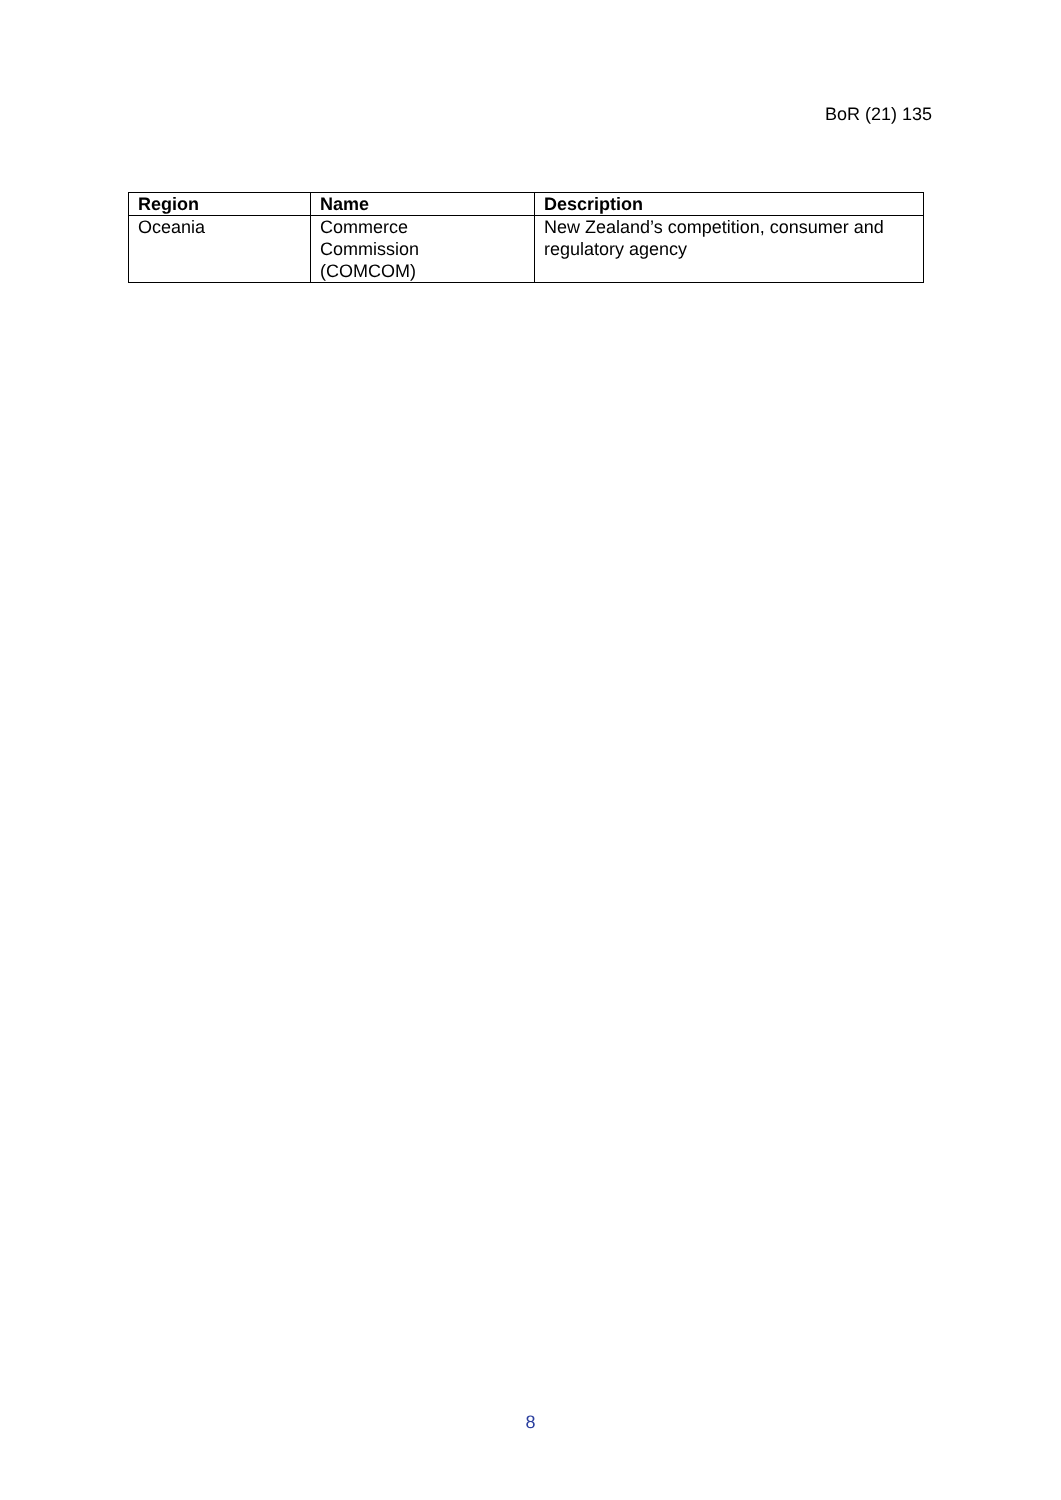BoR (21) 135
| Region | Name | Description |
| --- | --- | --- |
| Oceania | Commerce Commission (COMCOM) | New Zealand’s competition, consumer and regulatory agency |
8